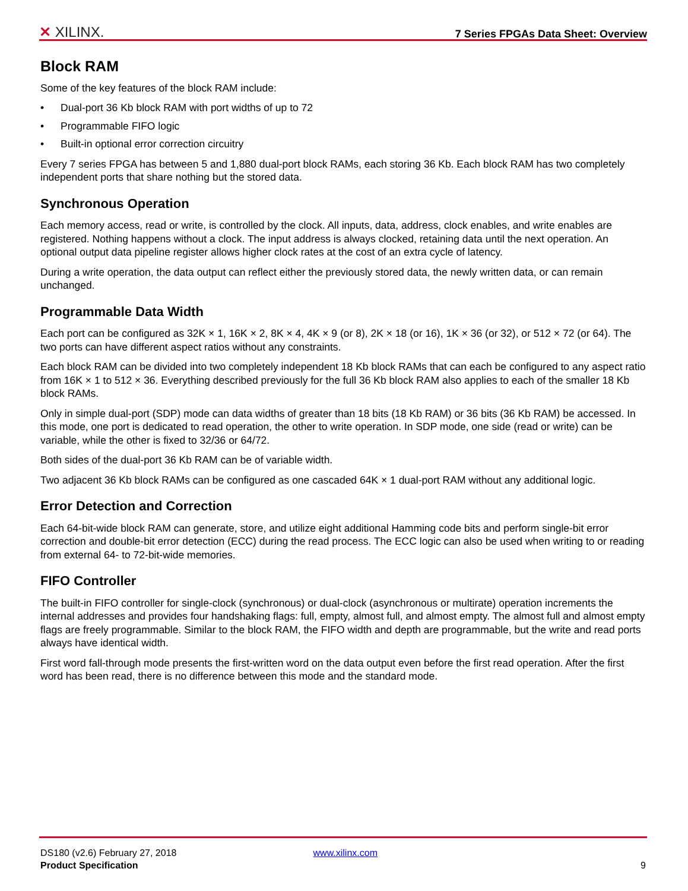✕ XILINX.
7 Series FPGAs Data Sheet: Overview
Block RAM
Some of the key features of the block RAM include:
• Dual-port 36 Kb block RAM with port widths of up to 72
• Programmable FIFO logic
• Built-in optional error correction circuitry
Every 7 series FPGA has between 5 and 1,880 dual-port block RAMs, each storing 36 Kb. Each block RAM has two completely independent ports that share nothing but the stored data.
Synchronous Operation
Each memory access, read or write, is controlled by the clock. All inputs, data, address, clock enables, and write enables are registered. Nothing happens without a clock. The input address is always clocked, retaining data until the next operation. An optional output data pipeline register allows higher clock rates at the cost of an extra cycle of latency.
During a write operation, the data output can reflect either the previously stored data, the newly written data, or can remain unchanged.
Programmable Data Width
Each port can be configured as 32K × 1, 16K × 2, 8K × 4, 4K × 9 (or 8), 2K × 18 (or 16), 1K × 36 (or 32), or 512 × 72 (or 64). The two ports can have different aspect ratios without any constraints.
Each block RAM can be divided into two completely independent 18 Kb block RAMs that can each be configured to any aspect ratio from 16K × 1 to 512 × 36. Everything described previously for the full 36 Kb block RAM also applies to each of the smaller 18 Kb block RAMs.
Only in simple dual-port (SDP) mode can data widths of greater than 18 bits (18 Kb RAM) or 36 bits (36 Kb RAM) be accessed. In this mode, one port is dedicated to read operation, the other to write operation. In SDP mode, one side (read or write) can be variable, while the other is fixed to 32/36 or 64/72.
Both sides of the dual-port 36 Kb RAM can be of variable width.
Two adjacent 36 Kb block RAMs can be configured as one cascaded 64K × 1 dual-port RAM without any additional logic.
Error Detection and Correction
Each 64-bit-wide block RAM can generate, store, and utilize eight additional Hamming code bits and perform single-bit error correction and double-bit error detection (ECC) during the read process. The ECC logic can also be used when writing to or reading from external 64- to 72-bit-wide memories.
FIFO Controller
The built-in FIFO controller for single-clock (synchronous) or dual-clock (asynchronous or multirate) operation increments the internal addresses and provides four handshaking flags: full, empty, almost full, and almost empty. The almost full and almost empty flags are freely programmable. Similar to the block RAM, the FIFO width and depth are programmable, but the write and read ports always have identical width.
First word fall-through mode presents the first-written word on the data output even before the first read operation. After the first word has been read, there is no difference between this mode and the standard mode.
DS180 (v2.6) February 27, 2018 www.xilinx.com
Product Specification 9